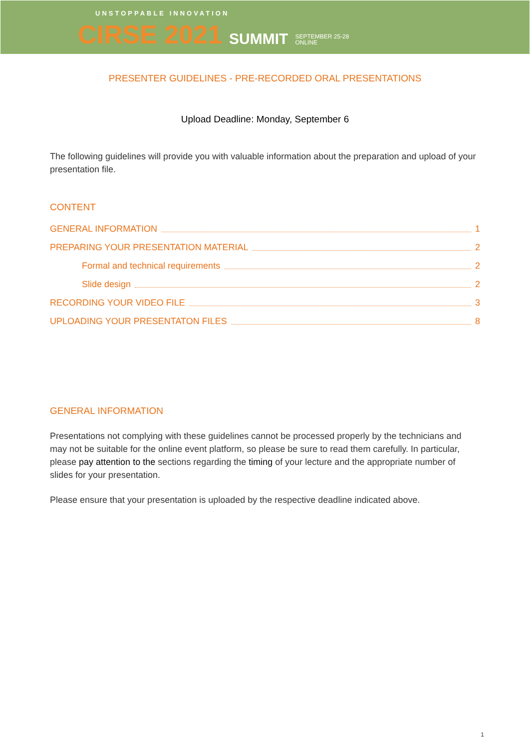UNSTOPPABLE INNOVATION
CIRSE 2021 SUMMIT SEPTEMBER 25-28
ONLINE
PRESENTER GUIDELINES - PRE-RECORDED ORAL PRESENTATIONS
Upload Deadline: Monday, September 6
The following guidelines will provide you with valuable information about the preparation and upload of your presentation file.
CONTENT
GENERAL INFORMATION 1
PREPARING YOUR PRESENTATION MATERIAL 2
Formal and technical requirements 2
Slide design 2
RECORDING YOUR VIDEO FILE 3
UPLOADING YOUR PRESENTATON FILES 8
GENERAL INFORMATION
Presentations not complying with these guidelines cannot be processed properly by the technicians and may not be suitable for the online event platform, so please be sure to read them carefully. In particular, please pay attention to the sections regarding the timing of your lecture and the appropriate number of slides for your presentation.
Please ensure that your presentation is uploaded by the respective deadline indicated above.
1